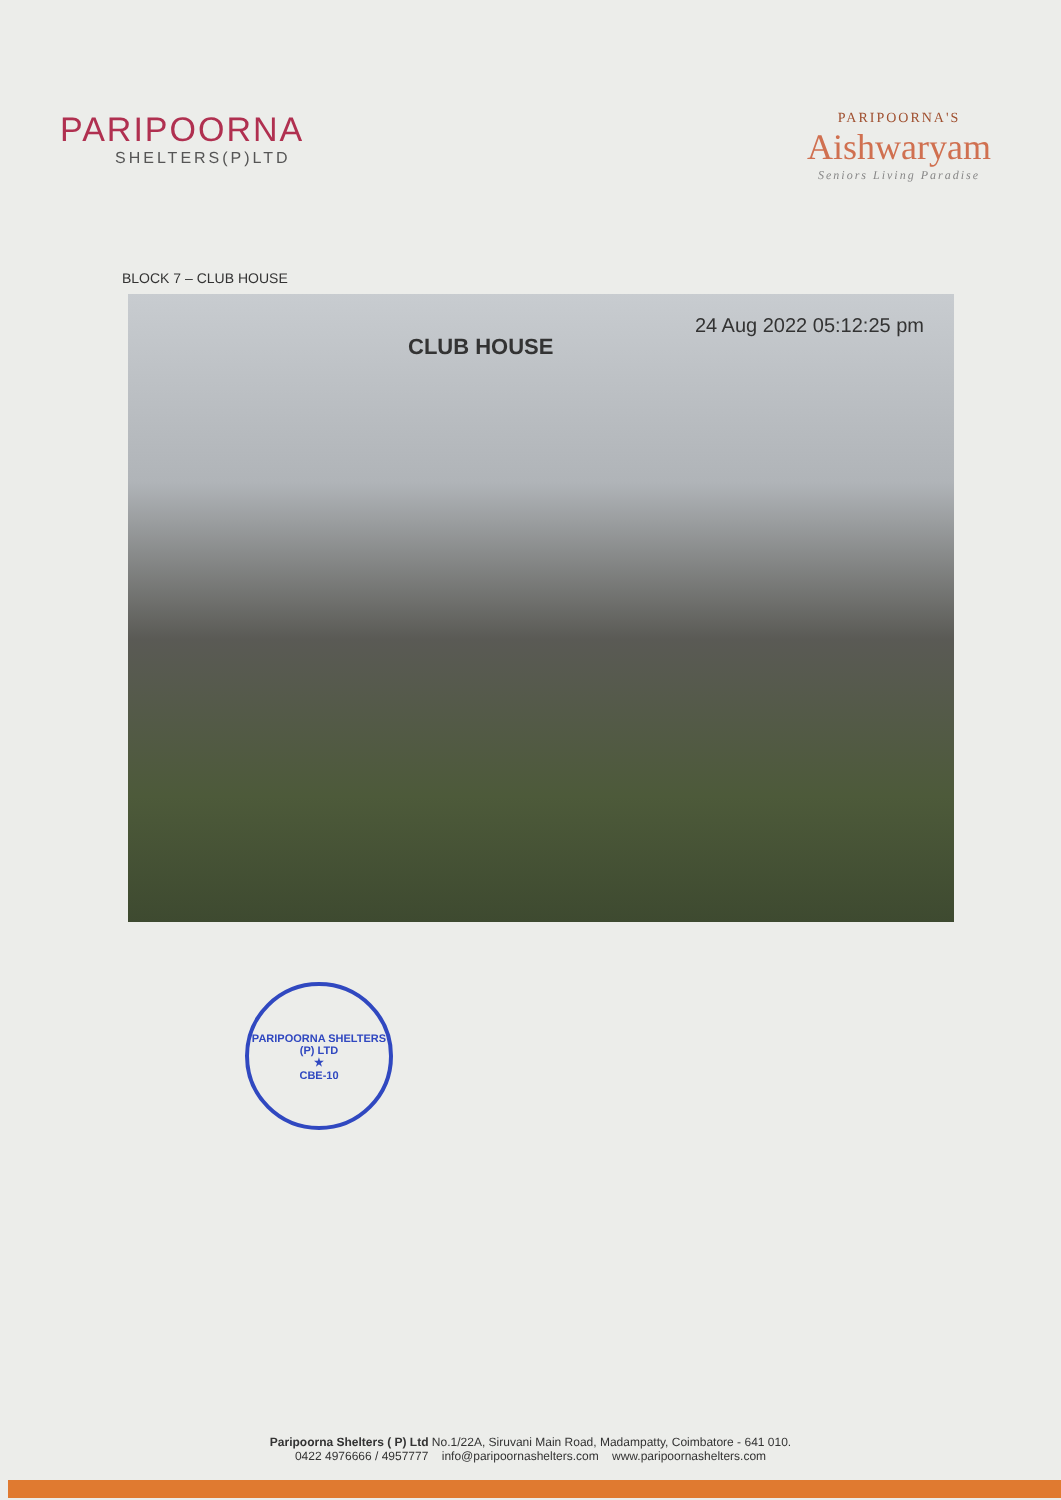PARIPOORNA
SHELTERS(P)LTD
PARIPOORNA'S
Aishwaryam
Seniors Living Paradise
BLOCK 7 – CLUB HOUSE
CLUB HOUSE 24 Aug 2022 05:12:25 pm
PARIPOORNA SHELTERS (P) LTD
★
CBE-10
Paripoorna Shelters ( P) Ltd No.1/22A, Siruvani Main Road, Madampatty, Coimbatore - 641 010.
0422 4976666 / 4957777 info@paripoornashelters.com www.paripoornashelters.com